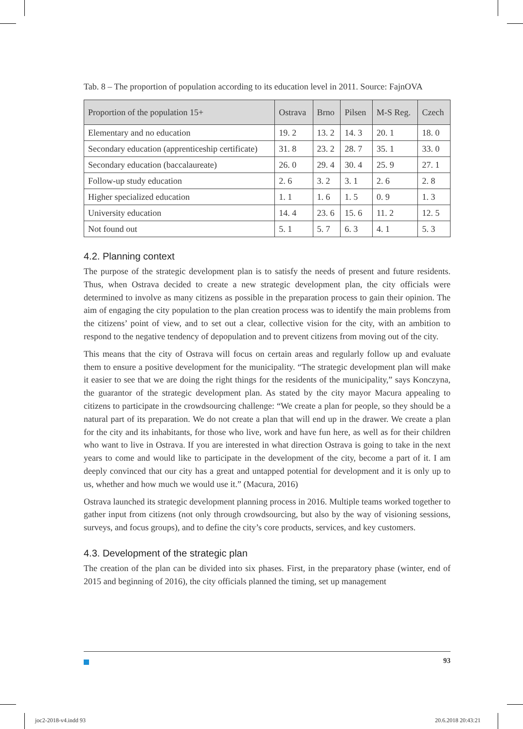Tab. 8 – The proportion of population according to its education level in 2011. Source: FajnOVA
| Proportion of the population 15+ | Ostrava | Brno | Pilsen | M-S Reg. | Czech |
| --- | --- | --- | --- | --- | --- |
| Elementary and no education | 19. 2 | 13. 2 | 14. 3 | 20. 1 | 18. 0 |
| Secondary education (apprenticeship certificate) | 31. 8 | 23. 2 | 28. 7 | 35. 1 | 33. 0 |
| Secondary education (baccalaureate) | 26. 0 | 29. 4 | 30. 4 | 25. 9 | 27. 1 |
| Follow-up study education | 2. 6 | 3. 2 | 3. 1 | 2. 6 | 2. 8 |
| Higher specialized education | 1. 1 | 1. 6 | 1. 5 | 0. 9 | 1. 3 |
| University education | 14. 4 | 23. 6 | 15. 6 | 11. 2 | 12. 5 |
| Not found out | 5. 1 | 5. 7 | 6. 3 | 4. 1 | 5. 3 |
4.2. Planning context
The purpose of the strategic development plan is to satisfy the needs of present and future residents. Thus, when Ostrava decided to create a new strategic development plan, the city officials were determined to involve as many citizens as possible in the preparation process to gain their opinion. The aim of engaging the city population to the plan creation process was to identify the main problems from the citizens’ point of view, and to set out a clear, collective vision for the city, with an ambition to respond to the negative tendency of depopulation and to prevent citizens from moving out of the city.
This means that the city of Ostrava will focus on certain areas and regularly follow up and evaluate them to ensure a positive development for the municipality. “The strategic development plan will make it easier to see that we are doing the right things for the residents of the municipality,” says Konczyna, the guarantor of the strategic development plan. As stated by the city mayor Macura appealing to citizens to participate in the crowdsourcing challenge: “We create a plan for people, so they should be a natural part of its preparation. We do not create a plan that will end up in the drawer. We create a plan for the city and its inhabitants, for those who live, work and have fun here, as well as for their children who want to live in Ostrava. If you are interested in what direction Ostrava is going to take in the next years to come and would like to participate in the development of the city, become a part of it. I am deeply convinced that our city has a great and untapped potential for development and it is only up to us, whether and how much we would use it.” (Macura, 2016)
Ostrava launched its strategic development planning process in 2016. Multiple teams worked together to gather input from citizens (not only through crowdsourcing, but also by the way of visioning sessions, surveys, and focus groups), and to define the city’s core products, services, and key customers.
4.3. Development of the strategic plan
The creation of the plan can be divided into six phases. First, in the preparatory phase (winter, end of 2015 and beginning of 2016), the city officials planned the timing, set up management
93
joc2-2018-v4.indd 93 20.6.2018 20:43:21